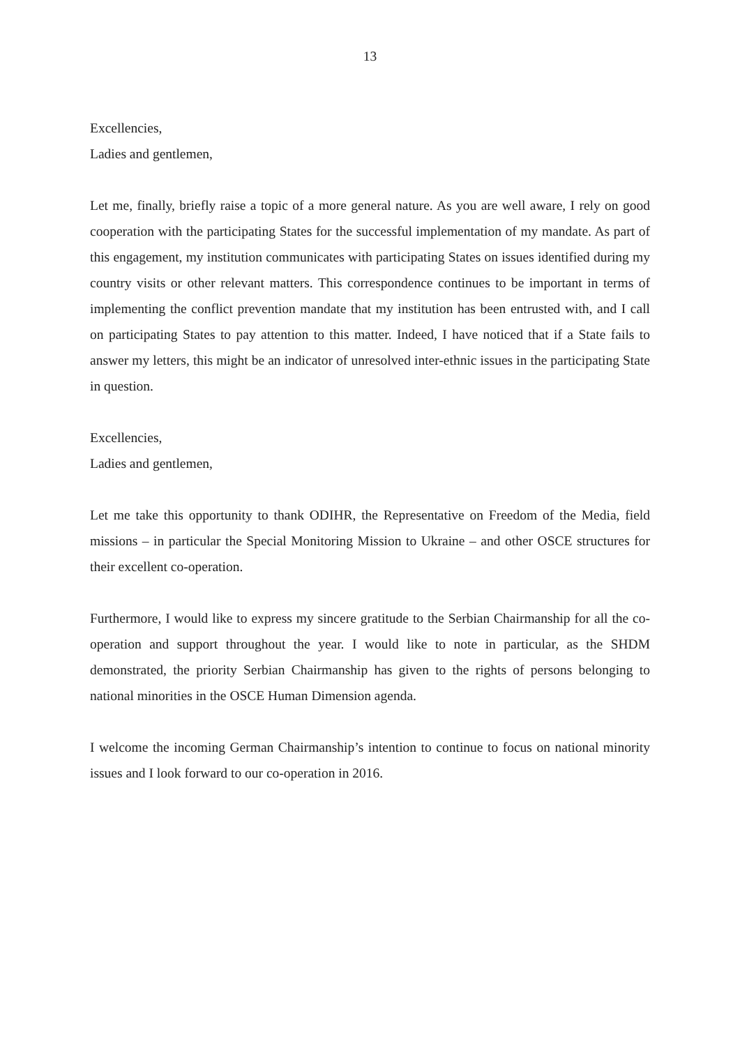13
Excellencies,
Ladies and gentlemen,
Let me, finally, briefly raise a topic of a more general nature. As you are well aware, I rely on good cooperation with the participating States for the successful implementation of my mandate. As part of this engagement, my institution communicates with participating States on issues identified during my country visits or other relevant matters. This correspondence continues to be important in terms of implementing the conflict prevention mandate that my institution has been entrusted with, and I call on participating States to pay attention to this matter. Indeed, I have noticed that if a State fails to answer my letters, this might be an indicator of unresolved inter-ethnic issues in the participating State in question.
Excellencies,
Ladies and gentlemen,
Let me take this opportunity to thank ODIHR, the Representative on Freedom of the Media, field missions – in particular the Special Monitoring Mission to Ukraine – and other OSCE structures for their excellent co-operation.
Furthermore, I would like to express my sincere gratitude to the Serbian Chairmanship for all the co-operation and support throughout the year. I would like to note in particular, as the SHDM demonstrated, the priority Serbian Chairmanship has given to the rights of persons belonging to national minorities in the OSCE Human Dimension agenda.
I welcome the incoming German Chairmanship’s intention to continue to focus on national minority issues and I look forward to our co-operation in 2016.